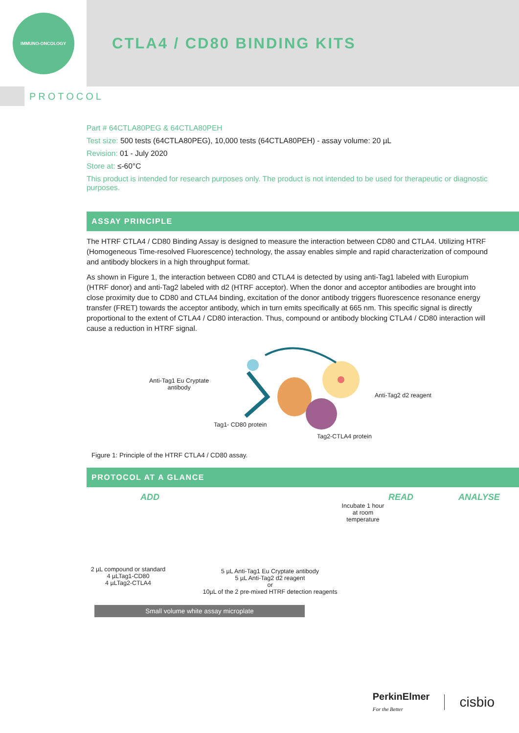IMMUNO-ONCOLOGY
CTLA4 / CD80 BINDING KITS
PROTOCOL
Part # 64CTLA80PEG & 64CTLA80PEH
Test size: 500 tests (64CTLA80PEG), 10,000 tests (64CTLA80PEH) - assay volume: 20 µL
Revision: 01 - July 2020
Store at: ≤-60°C
This product is intended for research purposes only. The product is not intended to be used for therapeutic or diagnostic purposes.
ASSAY PRINCIPLE
The HTRF CTLA4 / CD80 Binding Assay is designed to measure the interaction between CD80 and CTLA4. Utilizing HTRF (Homogeneous Time-resolved Fluorescence) technology, the assay enables simple and rapid characterization of compound and antibody blockers in a high throughput format.
As shown in Figure 1, the interaction between CD80 and CTLA4 is detected by using anti-Tag1 labeled with Europium (HTRF donor) and anti-Tag2 labeled with d2 (HTRF acceptor). When the donor and acceptor antibodies are brought into close proximity due to CD80 and CTLA4 binding, excitation of the donor antibody triggers fluorescence resonance energy transfer (FRET) towards the acceptor antibody, which in turn emits specifically at 665 nm. This specific signal is directly proportional to the extent of CTLA4 / CD80 interaction. Thus, compound or antibody blocking CTLA4 / CD80 interaction will cause a reduction in HTRF signal.
Anti-Tag1 Eu Cryptate
antibody
Tag1- CD80 protein
Anti-Tag2 d2 reagent
Tag2-CTLA4 protein
Figure 1: Principle of the HTRF CTLA4 / CD80 assay.
PROTOCOL AT A GLANCE
ADD READ ANALYSE
2 µL compound or standard
4 µLTag1-CD80
4 µLTag2-CTLA4
5 µL Anti-Tag1 Eu Cryptate antibody
5 µL Anti-Tag2 d2 reagent
or
10µL of the 2 pre-mixed HTRF detection reagents
Incubate 1 hour at room temperature
Small volume white assay microplate
PerkinElmer
For the Better
cisbio